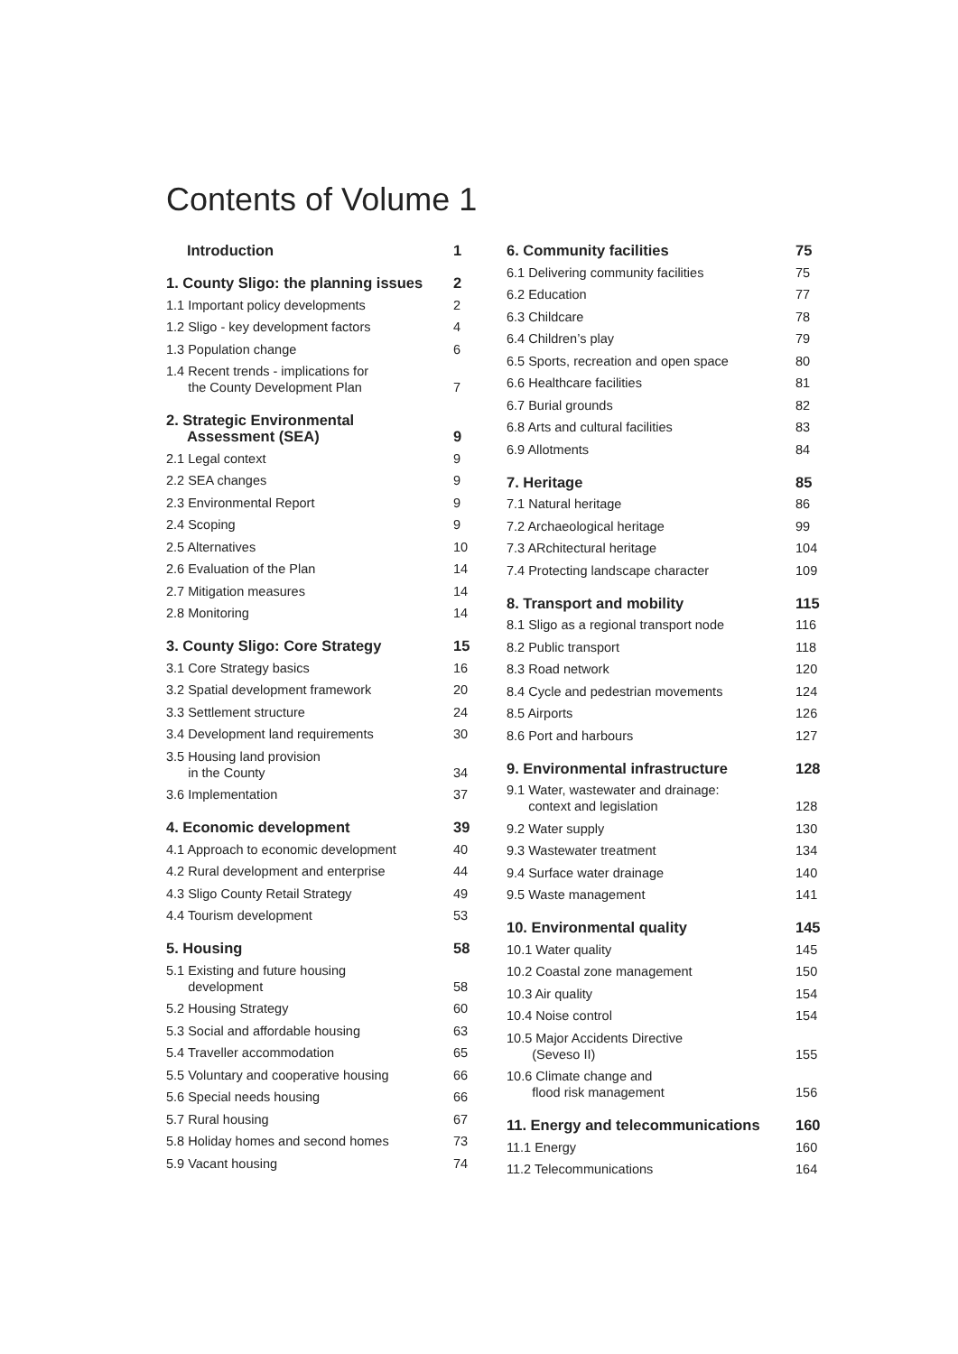Contents of Volume 1
Introduction 1
1. County Sligo: the planning issues 2
1.1 Important policy developments 2
1.2 Sligo - key development factors 4
1.3 Population change 6
1.4 Recent trends - implications for
the County Development Plan 7
2. Strategic Environmental
Assessment (SEA) 9
2.1 Legal context 9
2.2 SEA changes 9
2.3 Environmental Report 9
2.4 Scoping 9
2.5 Alternatives 10
2.6 Evaluation of the Plan 14
2.7 Mitigation measures 14
2.8 Monitoring 14
3. County Sligo: Core Strategy 15
3.1 Core Strategy basics 16
3.2 Spatial development framework 20
3.3 Settlement structure 24
3.4 Development land requirements 30
3.5 Housing land provision
in the County 34
3.6 Implementation 37
4. Economic development 39
4.1 Approach to economic development 40
4.2 Rural development and enterprise 44
4.3 Sligo County Retail Strategy 49
4.4 Tourism development 53
5. Housing 58
5.1 Existing and future housing
development 58
5.2 Housing Strategy 60
5.3 Social and affordable housing 63
5.4 Traveller accommodation 65
5.5 Voluntary and cooperative housing 66
5.6 Special needs housing 66
5.7 Rural housing 67
5.8 Holiday homes and second homes 73
5.9 Vacant housing 74
6. Community facilities 75
6.1 Delivering community facilities 75
6.2 Education 77
6.3 Childcare 78
6.4 Children’s play 79
6.5 Sports, recreation and open space 80
6.6 Healthcare facilities 81
6.7 Burial grounds 82
6.8 Arts and cultural facilities 83
6.9 Allotments 84
7. Heritage 85
7.1 Natural heritage 86
7.2 Archaeological heritage 99
7.3 ARchitectural heritage 104
7.4 Protecting landscape character 109
8. Transport and mobility 115
8.1 Sligo as a regional transport node 116
8.2 Public transport 118
8.3 Road network 120
8.4 Cycle and pedestrian movements 124
8.5 Airports 126
8.6 Port and harbours 127
9. Environmental infrastructure 128
9.1 Water, wastewater and drainage:
context and legislation 128
9.2 Water supply 130
9.3 Wastewater treatment 134
9.4 Surface water drainage 140
9.5 Waste management 141
10. Environmental quality 145
10.1 Water quality 145
10.2 Coastal zone management 150
10.3 Air quality 154
10.4 Noise control 154
10.5 Major Accidents Directive
(Seveso II) 155
10.6 Climate change and
flood risk management 156
11. Energy and telecommunications 160
11.1 Energy 160
11.2 Telecommunications 164